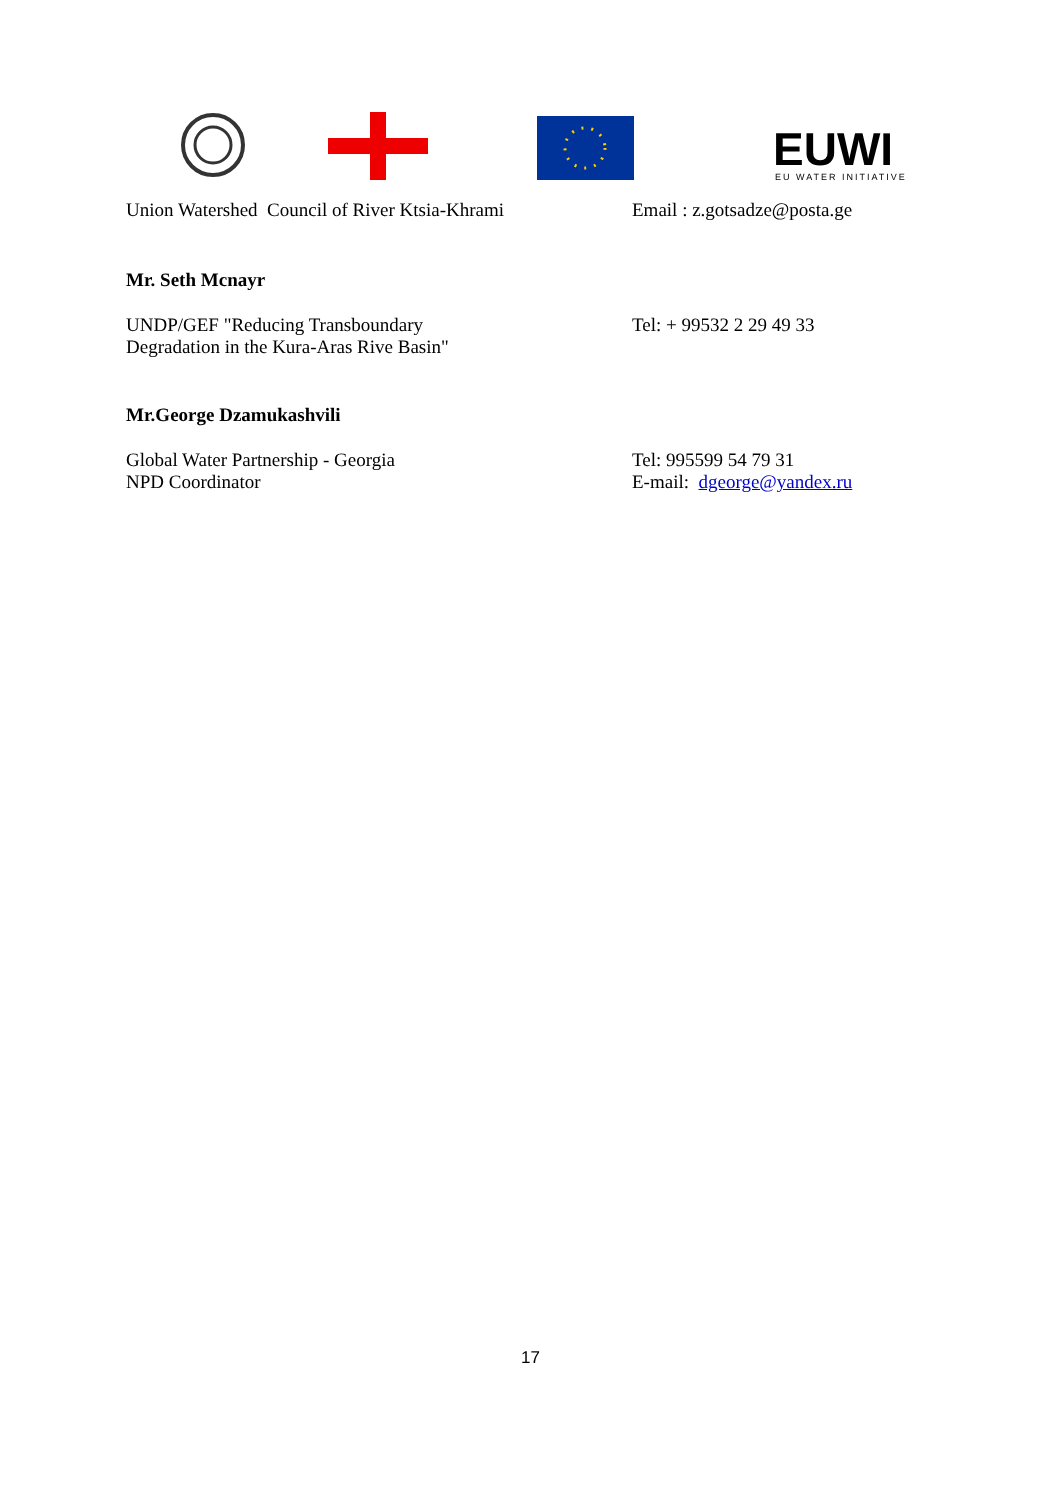EUWI EU WATER INITIATIVE
Union Watershed Council of River Ktsia-Khrami
Email : z.gotsadze@posta.ge
Mr. Seth Mcnayr
UNDP/GEF "Reducing Transboundary
Degradation in the Kura-Aras Rive Basin"
Tel: + 99532 2 29 49 33
Mr.George Dzamukashvili
Global Water Partnership - Georgia
NPD Coordinator
Tel: 995599 54 79 31
E-mail: dgeorge@yandex.ru
17